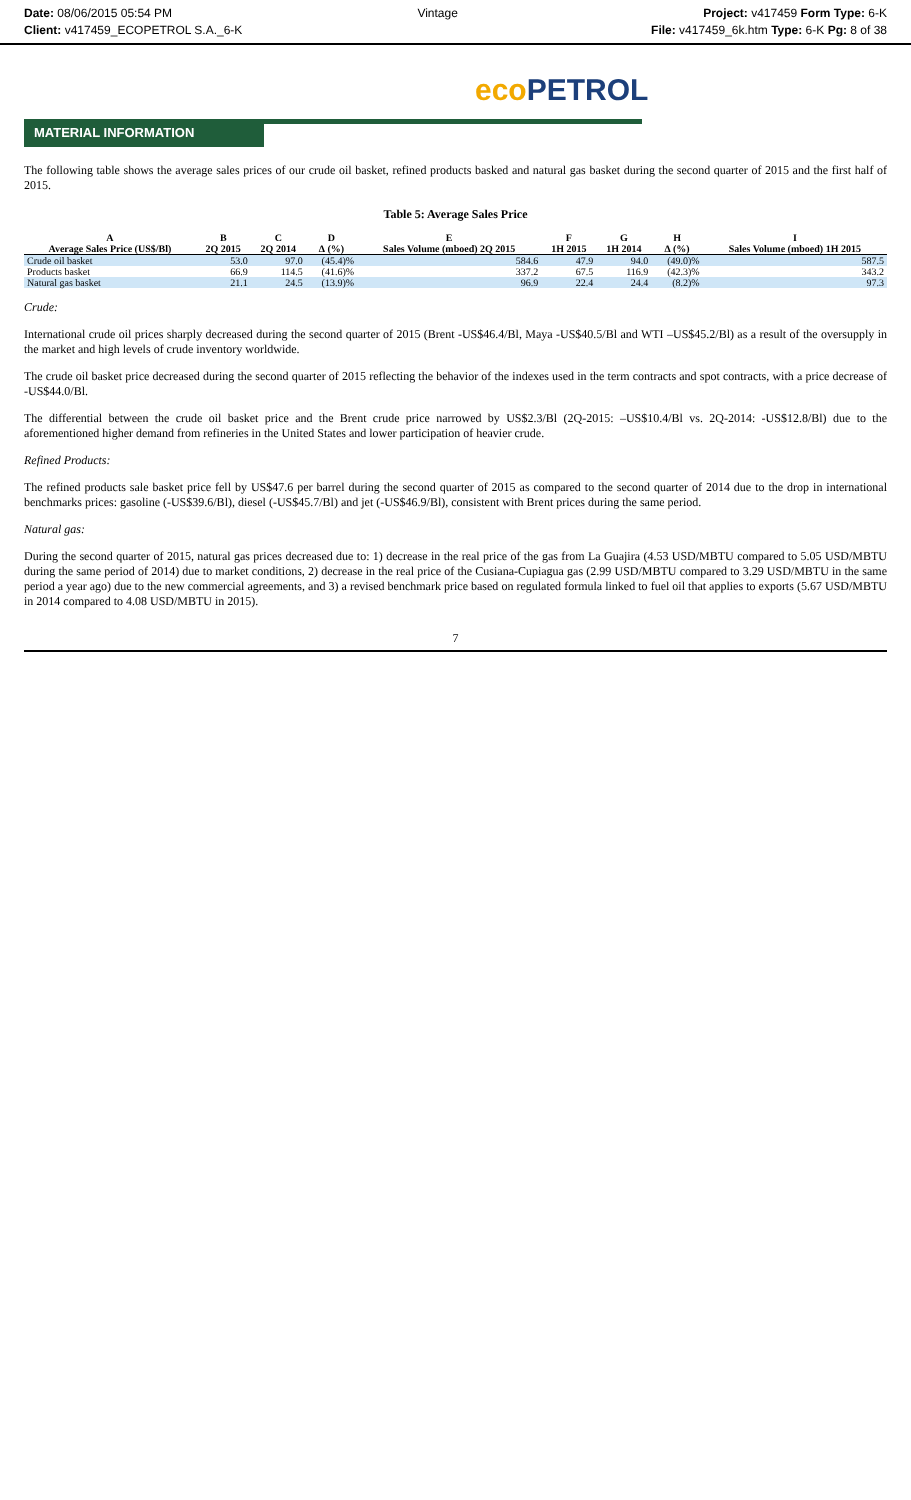Date: 08/06/2015 05:54 PM Vintage Project: v417459 Form Type: 6-K
Client: v417459_ECOPETROL S.A._6-K
File: v417459_6k.htm Type: 6-K Pg: 8 of 38
eco PETROL
MATERIAL INFORMATION
The following table shows the average sales prices of our crude oil basket, refined products basked and natural gas basket during the second quarter of 2015 and the first half of 2015.
Table 5: Average Sales Price
| A | B | C | D | E | F | G | H | I |
| --- | --- | --- | --- | --- | --- | --- | --- | --- |
| Average Sales Price (US$/Bl) | 2Q 2015 | 2Q 2014 | ∆ (%) | Sales Volume (mboed) 2Q 2015 | 1H 2015 | 1H 2014 | ∆ (%) | Sales Volume (mboed) 1H 2015 |
| Crude oil basket | 53.0 | 97.0 | (45.4)% | 584.6 | 47.9 | 94.0 | (49.0)% | 587.5 |
| Products basket | 66.9 | 114.5 | (41.6)% | 337.2 | 67.5 | 116.9 | (42.3)% | 343.2 |
| Natural gas basket | 21.1 | 24.5 | (13.9)% | 96.9 | 22.4 | 24.4 | (8.2)% | 97.3 |
Crude:
International crude oil prices sharply decreased during the second quarter of 2015 (Brent -US$46.4/Bl, Maya -US$40.5/Bl and WTI –US$45.2/Bl) as a result of the oversupply in the market and high levels of crude inventory worldwide.
The crude oil basket price decreased during the second quarter of 2015 reflecting the behavior of the indexes used in the term contracts and spot contracts, with a price decrease of -US$44.0/Bl.
The differential between the crude oil basket price and the Brent crude price narrowed by US$2.3/Bl (2Q-2015: –US$10.4/Bl vs. 2Q-2014: -US$12.8/Bl) due to the aforementioned higher demand from refineries in the United States and lower participation of heavier crude.
Refined Products:
The refined products sale basket price fell by US$47.6 per barrel during the second quarter of 2015 as compared to the second quarter of 2014 due to the drop in international benchmarks prices: gasoline (-US$39.6/Bl), diesel (-US$45.7/Bl) and jet (-US$46.9/Bl), consistent with Brent prices during the same period.
Natural gas:
During the second quarter of 2015, natural gas prices decreased due to: 1) decrease in the real price of the gas from La Guajira (4.53 USD/MBTU compared to 5.05 USD/MBTU during the same period of 2014) due to market conditions, 2) decrease in the real price of the Cusiana-Cupiagua gas (2.99 USD/MBTU compared to 3.29 USD/MBTU in the same period a year ago) due to the new commercial agreements, and 3) a revised benchmark price based on regulated formula linked to fuel oil that applies to exports (5.67 USD/MBTU in 2014 compared to 4.08 USD/MBTU in 2015).
7